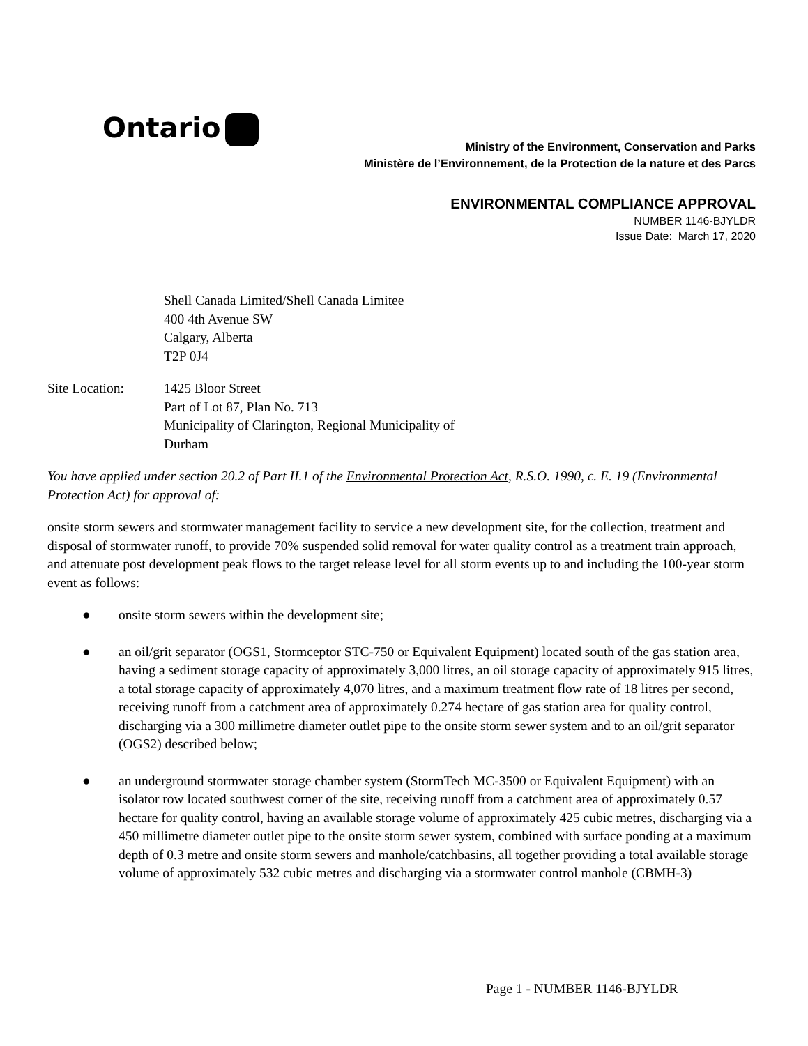Ontario
Ministry of the Environment, Conservation and Parks
Ministère de l’Environnement, de la Protection de la nature et des Parcs
ENVIRONMENTAL COMPLIANCE APPROVAL
NUMBER 1146-BJYLDR
Issue Date: March 17, 2020
Shell Canada Limited/Shell Canada Limitee
400 4th Avenue SW
Calgary, Alberta
T2P 0J4
Site Location: 1425 Bloor Street
Part of Lot 87, Plan No. 713
Municipality of Clarington, Regional Municipality of
Durham
You have applied under section 20.2 of Part II.1 of the Environmental Protection Act, R.S.O. 1990, c. E. 19 (Environmental Protection Act) for approval of:
onsite storm sewers and stormwater management facility to service a new development site, for the collection, treatment and disposal of stormwater runoff, to provide 70% suspended solid removal for water quality control as a treatment train approach, and attenuate post development peak flows to the target release level for all storm events up to and including the 100-year storm event as follows:
● onsite storm sewers within the development site;
● an oil/grit separator (OGS1, Stormceptor STC-750 or Equivalent Equipment) located south of the gas station area, having a sediment storage capacity of approximately 3,000 litres, an oil storage capacity of approximately 915 litres, a total storage capacity of approximately 4,070 litres, and a maximum treatment flow rate of 18 litres per second, receiving runoff from a catchment area of approximately 0.274 hectare of gas station area for quality control, discharging via a 300 millimetre diameter outlet pipe to the onsite storm sewer system and to an oil/grit separator (OGS2) described below;
● an underground stormwater storage chamber system (StormTech MC-3500 or Equivalent Equipment) with an isolator row located southwest corner of the site, receiving runoff from a catchment area of approximately 0.57 hectare for quality control, having an available storage volume of approximately 425 cubic metres, discharging via a 450 millimetre diameter outlet pipe to the onsite storm sewer system, combined with surface ponding at a maximum depth of 0.3 metre and onsite storm sewers and manhole/catchbasins, all together providing a total available storage volume of approximately 532 cubic metres and discharging via a stormwater control manhole (CBMH-3)
Page 1 - NUMBER 1146-BJYLDR